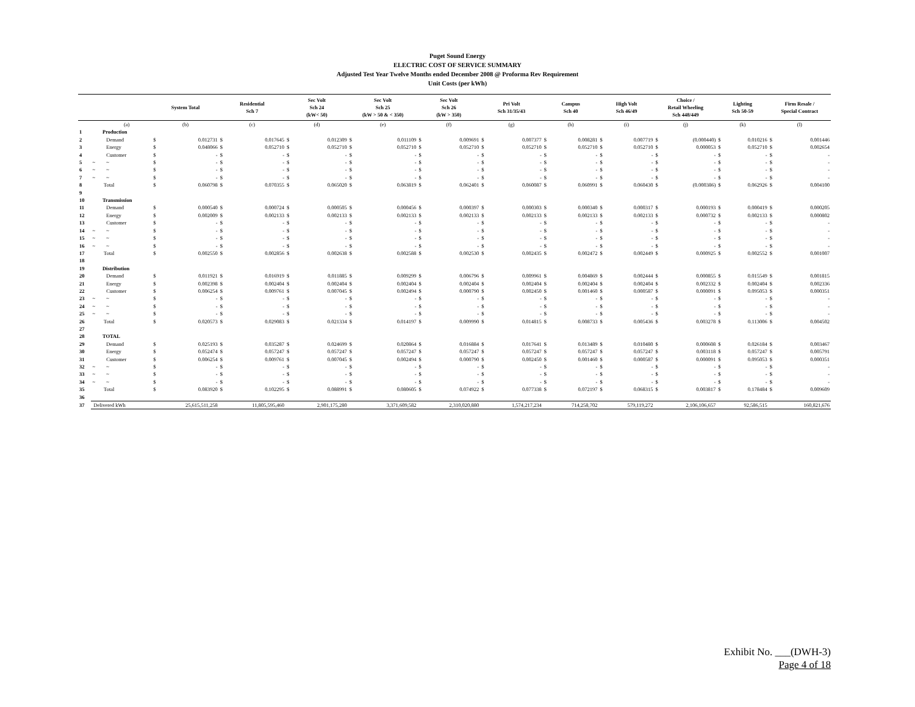Puget Sound Energy
ELECTRIC COST OF SERVICE SUMMARY
Adjusted Test Year Twelve Months ended December 2008 @ Proforma Rev Requirement
Unit Costs (per kWh)
| | | | System Total | | Residential Sch 7 | | Sec Volt Sch 24 (kW< 50) | | Sec Volt Sch 25 (kW > 50 & < 350) | | Sec Volt Sch 26 (kW > 350) | | Pri Volt Sch 31/35/43 | | Campus Sch 40 | | High Volt Sch 46/49 | | Choice / Retail Wheeling Sch 448/449 | | Lighting Sch 50-59 | | Firm Resale / Special Contract | |
| --- | --- | --- | --- | --- | --- | --- | --- | --- | --- | --- | --- | --- | --- | --- | --- | --- | --- | --- | --- | --- | --- | --- | --- | --- |
| | | (a) | (b) | | (c) | | (d) | | (e) | | (f) | | (g) | | (h) | | (i) | | (j) | | (k) | | (l) | |
| 1 | | Production | | | | | | | | | | | | | | | | | | | | | | |
| 2 | | Demand | $ | 0.012731 | $ | 0.017645 | $ | 0.012309 | $ | 0.011109 | $ | 0.009691 | $ | 0.007377 | $ | 0.008281 | $ | 0.007719 | $ | (0.000440) | $ | 0.010216 | $ | 0.001446 |
| 3 | | Energy | $ | 0.048066 | $ | 0.052710 | $ | 0.052710 | $ | 0.052710 | $ | 0.052710 | $ | 0.052710 | $ | 0.052710 | $ | 0.052710 | $ | 0.000053 | $ | 0.052710 | $ | 0.002654 |
| 4 | | Customer | $ | - | $ | - | $ | - | $ | - | $ | - | $ | - | $ | - | $ | - | $ | - | $ | - | $ | - |
| 5 | ~ | ~ | $ | - | $ | - | $ | - | $ | - | $ | - | $ | - | $ | - | $ | - | $ | - | $ | - | $ | - |
| 6 | ~ | ~ | $ | - | $ | - | $ | - | $ | - | $ | - | $ | - | $ | - | $ | - | $ | - | $ | - | $ | - |
| 7 | ~ | ~ | $ | - | $ | - | $ | - | $ | - | $ | - | $ | - | $ | - | $ | - | $ | - | $ | - | $ | - |
| 8 | | Total | $ | 0.060798 | $ | 0.070355 | $ | 0.065020 | $ | 0.063819 | $ | 0.062401 | $ | 0.060087 | $ | 0.060991 | $ | 0.060430 | $ | (0.000386) | $ | 0.062926 | $ | 0.004100 |
| 9 | | | | | | | | | | | | | | | | | | | | | | | | |
| 10 | | Transmission | | | | | | | | | | | | | | | | | | | | | | |
| 11 | | Demand | $ | 0.000540 | $ | 0.000724 | $ | 0.000505 | $ | 0.000456 | $ | 0.000397 | $ | 0.000303 | $ | 0.000340 | $ | 0.000317 | $ | 0.000193 | $ | 0.000419 | $ | 0.000205 |
| 12 | | Energy | $ | 0.002009 | $ | 0.002133 | $ | 0.002133 | $ | 0.002133 | $ | 0.002133 | $ | 0.002133 | $ | 0.002133 | $ | 0.002133 | $ | 0.000732 | $ | 0.002133 | $ | 0.000802 |
| 13 | | Customer | $ | - | $ | - | $ | - | $ | - | $ | - | $ | - | $ | - | $ | - | $ | - | $ | - | $ | - |
| 14 | ~ | ~ | $ | - | $ | - | $ | - | $ | - | $ | - | $ | - | $ | - | $ | - | $ | - | $ | - | $ | - |
| 15 | ~ | ~ | $ | - | $ | - | $ | - | $ | - | $ | - | $ | - | $ | - | $ | - | $ | - | $ | - | $ | - |
| 16 | ~ | ~ | $ | - | $ | - | $ | - | $ | - | $ | - | $ | - | $ | - | $ | - | $ | - | $ | - | $ | - |
| 17 | | Total | $ | 0.002550 | $ | 0.002856 | $ | 0.002638 | $ | 0.002588 | $ | 0.002530 | $ | 0.002435 | $ | 0.002472 | $ | 0.002449 | $ | 0.000925 | $ | 0.002552 | $ | 0.001007 |
| 18 | | | | | | | | | | | | | | | | | | | | | | | | |
| 19 | | Distribution | | | | | | | | | | | | | | | | | | | | | | |
| 20 | | Demand | $ | 0.011921 | $ | 0.016919 | $ | 0.011885 | $ | 0.009299 | $ | 0.006796 | $ | 0.009961 | $ | 0.004869 | $ | 0.002444 | $ | 0.000855 | $ | 0.015549 | $ | 0.001815 |
| 21 | | Energy | $ | 0.002398 | $ | 0.002404 | $ | 0.002404 | $ | 0.002404 | $ | 0.002404 | $ | 0.002404 | $ | 0.002404 | $ | 0.002404 | $ | 0.002332 | $ | 0.002404 | $ | 0.002336 |
| 22 | | Customer | $ | 0.006254 | $ | 0.009761 | $ | 0.007045 | $ | 0.002494 | $ | 0.000790 | $ | 0.002450 | $ | 0.001460 | $ | 0.000587 | $ | 0.000091 | $ | 0.095053 | $ | 0.000351 |
| 23 | ~ | ~ | $ | - | $ | - | $ | - | $ | - | $ | - | $ | - | $ | - | $ | - | $ | - | $ | - | $ | - |
| 24 | ~ | ~ | $ | - | $ | - | $ | - | $ | - | $ | - | $ | - | $ | - | $ | - | $ | - | $ | - | $ | - |
| 25 | ~ | ~ | $ | - | $ | - | $ | - | $ | - | $ | - | $ | - | $ | - | $ | - | $ | - | $ | - | $ | - |
| 26 | | Total | $ | 0.020573 | $ | 0.029083 | $ | 0.021334 | $ | 0.014197 | $ | 0.009990 | $ | 0.014815 | $ | 0.008733 | $ | 0.005436 | $ | 0.003278 | $ | 0.113006 | $ | 0.004502 |
| 27 | | | | | | | | | | | | | | | | | | | | | | | | |
| 28 | | TOTAL | | | | | | | | | | | | | | | | | | | | | | |
| 29 | | Demand | $ | 0.025193 | $ | 0.035287 | $ | 0.024699 | $ | 0.020864 | $ | 0.016884 | $ | 0.017641 | $ | 0.013489 | $ | 0.010480 | $ | 0.000608 | $ | 0.026184 | $ | 0.003467 |
| 30 | | Energy | $ | 0.052474 | $ | 0.057247 | $ | 0.057247 | $ | 0.057247 | $ | 0.057247 | $ | 0.057247 | $ | 0.057247 | $ | 0.057247 | $ | 0.003118 | $ | 0.057247 | $ | 0.005791 |
| 31 | | Customer | $ | 0.006254 | $ | 0.009761 | $ | 0.007045 | $ | 0.002494 | $ | 0.000790 | $ | 0.002450 | $ | 0.001460 | $ | 0.000587 | $ | 0.000091 | $ | 0.095053 | $ | 0.000351 |
| 32 | ~ | ~ | $ | - | $ | - | $ | - | $ | - | $ | - | $ | - | $ | - | $ | - | $ | - | $ | - | $ | - |
| 33 | ~ | ~ | $ | - | $ | - | $ | - | $ | - | $ | - | $ | - | $ | - | $ | - | $ | - | $ | - | $ | - |
| 34 | ~ | ~ | $ | - | $ | - | $ | - | $ | - | $ | - | $ | - | $ | - | $ | - | $ | - | $ | - | $ | - |
| 35 | | Total | $ | 0.083920 | $ | 0.102295 | $ | 0.088991 | $ | 0.080605 | $ | 0.074922 | $ | 0.077338 | $ | 0.072197 | $ | 0.068315 | $ | 0.003817 | $ | 0.178484 | $ | 0.009609 |
| 36 | | | | | | | | | | | | | | | | | | | | | | | | |
| 37 | Delivered kWh | | | 25,615,511,258 | | 11,805,595,460 | | 2,901,175,280 | | 3,371,609,582 | | 2,310,020,880 | | 1,574,217,234 | | 714,258,702 | | 579,119,272 | | 2,106,106,657 | | 92,586,515 | | 160,821,676 |
Exhibit No. ___(DWH-3)
Page 4 of 18